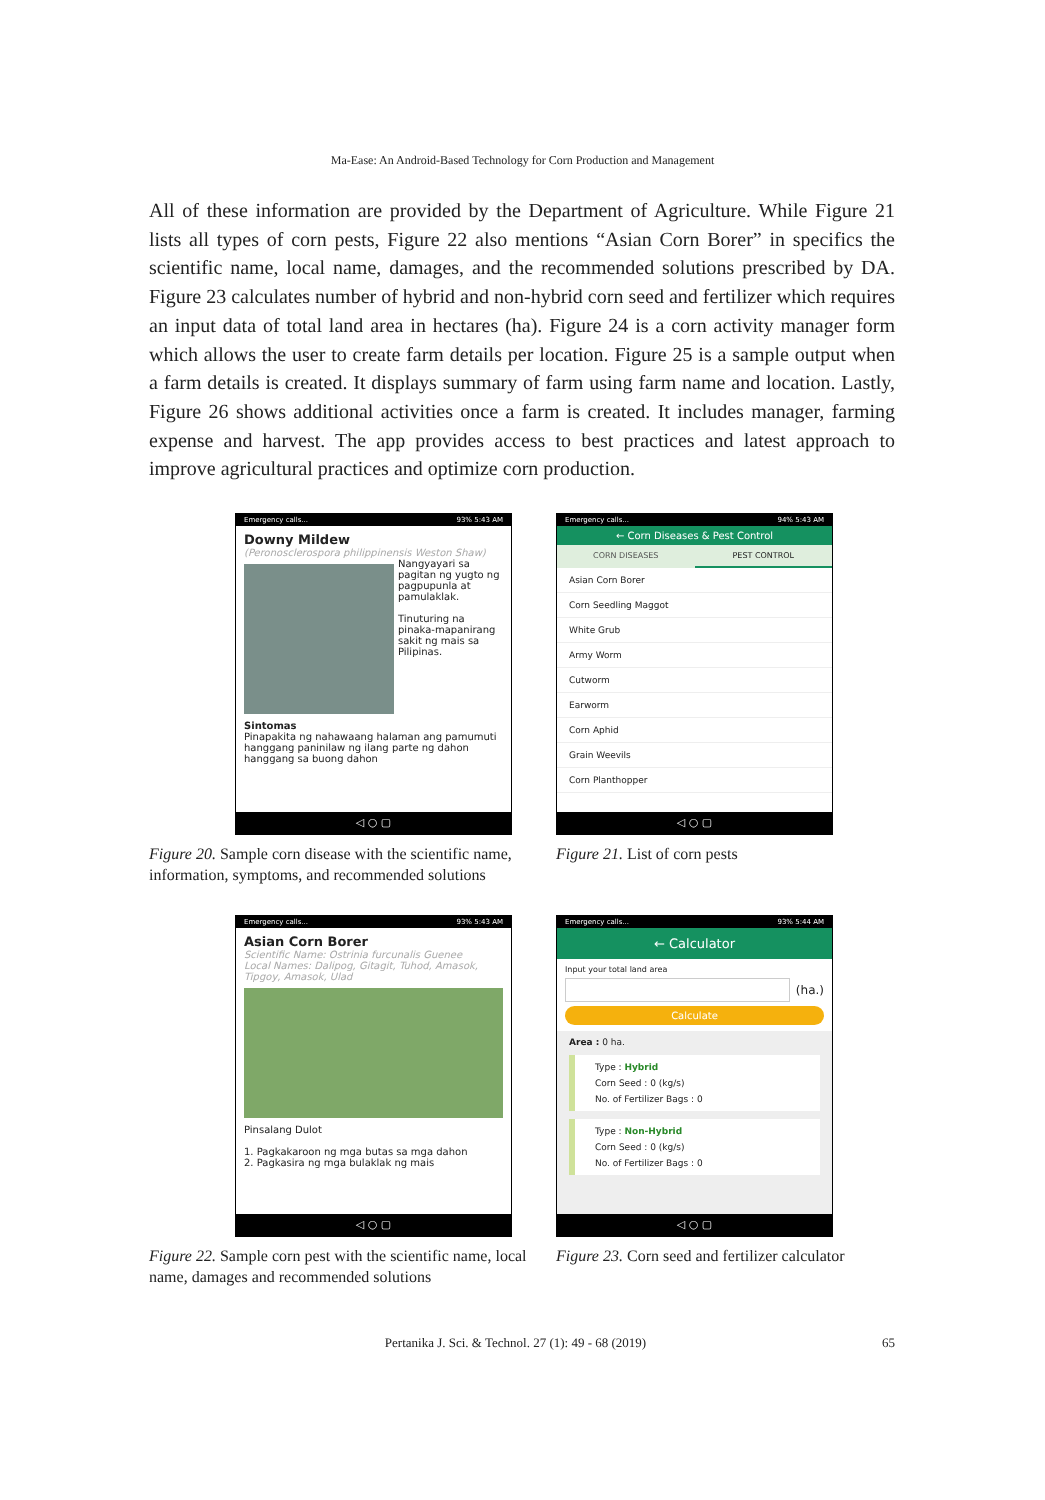Ma-Ease: An Android-Based Technology for Corn Production and Management
All of these information are provided by the Department of Agriculture. While Figure 21 lists all types of corn pests, Figure 22 also mentions “Asian Corn Borer” in specifics the scientific name, local name, damages, and the recommended solutions prescribed by DA. Figure 23 calculates number of hybrid and non-hybrid corn seed and fertilizer which requires an input data of total land area in hectares (ha). Figure 24 is a corn activity manager form which allows the user to create farm details per location. Figure 25 is a sample output when a farm details is created. It displays summary of farm using farm name and location. Lastly, Figure 26 shows additional activities once a farm is created. It includes manager, farming expense and harvest. The app provides access to best practices and latest approach to improve agricultural practices and optimize corn production.
Emergency calls... 93% 5:43 AM
Downy Mildew
(Peronosclerospora philippinensis Weston Shaw)
Nangyayari sa pagitan ng yugto ng pagpupunla at pamulaklak.
Tinuturing na pinaka-mapanirang sakit ng mais sa Pilipinas.
Sintomas
Pinapakita ng nahawaang halaman ang pamumuti hanggang paninilaw ng ilang parte ng dahon hanggang sa buong dahon
◁ ○ ▢
Figure 20. Sample corn disease with the scientific name, information, symptoms, and recommended solutions
Emergency calls... 94% 5:43 AM
← Corn Diseases & Pest Control
CORN DISEASES PEST CONTROL
Asian Corn Borer
Corn Seedling Maggot
White Grub
Army Worm
Cutworm
Earworm
Corn Aphid
Grain Weevils
Corn Planthopper
◁ ○ ▢
Figure 21. List of corn pests
Emergency calls... 93% 5:43 AM
Asian Corn Borer
Scientific Name: Ostrinia furcunalis Guenee
Local Names: Dalipog, Gitagit, Tuhod, Amasok, Tipgoy, Amasok, Ulad
Pinsalang Dulot
1. Pagkakaroon ng mga butas sa mga dahon
2. Pagkasira ng mga bulaklak ng mais
◁ ○ ▢
Figure 22. Sample corn pest with the scientific name, local name, damages and recommended solutions
Emergency calls... 93% 5:44 AM
← Calculator
Input your total land area
(ha.)
Calculate
Area : 0 ha.
Type : Hybrid
Corn Seed : 0 (kg/s)
No. of Fertilizer Bags : 0
Type : Non-Hybrid
Corn Seed : 0 (kg/s)
No. of Fertilizer Bags : 0
◁ ○ ▢
Figure 23. Corn seed and fertilizer calculator
Pertanika J. Sci. & Technol. 27 (1): 49 - 68 (2019) 65